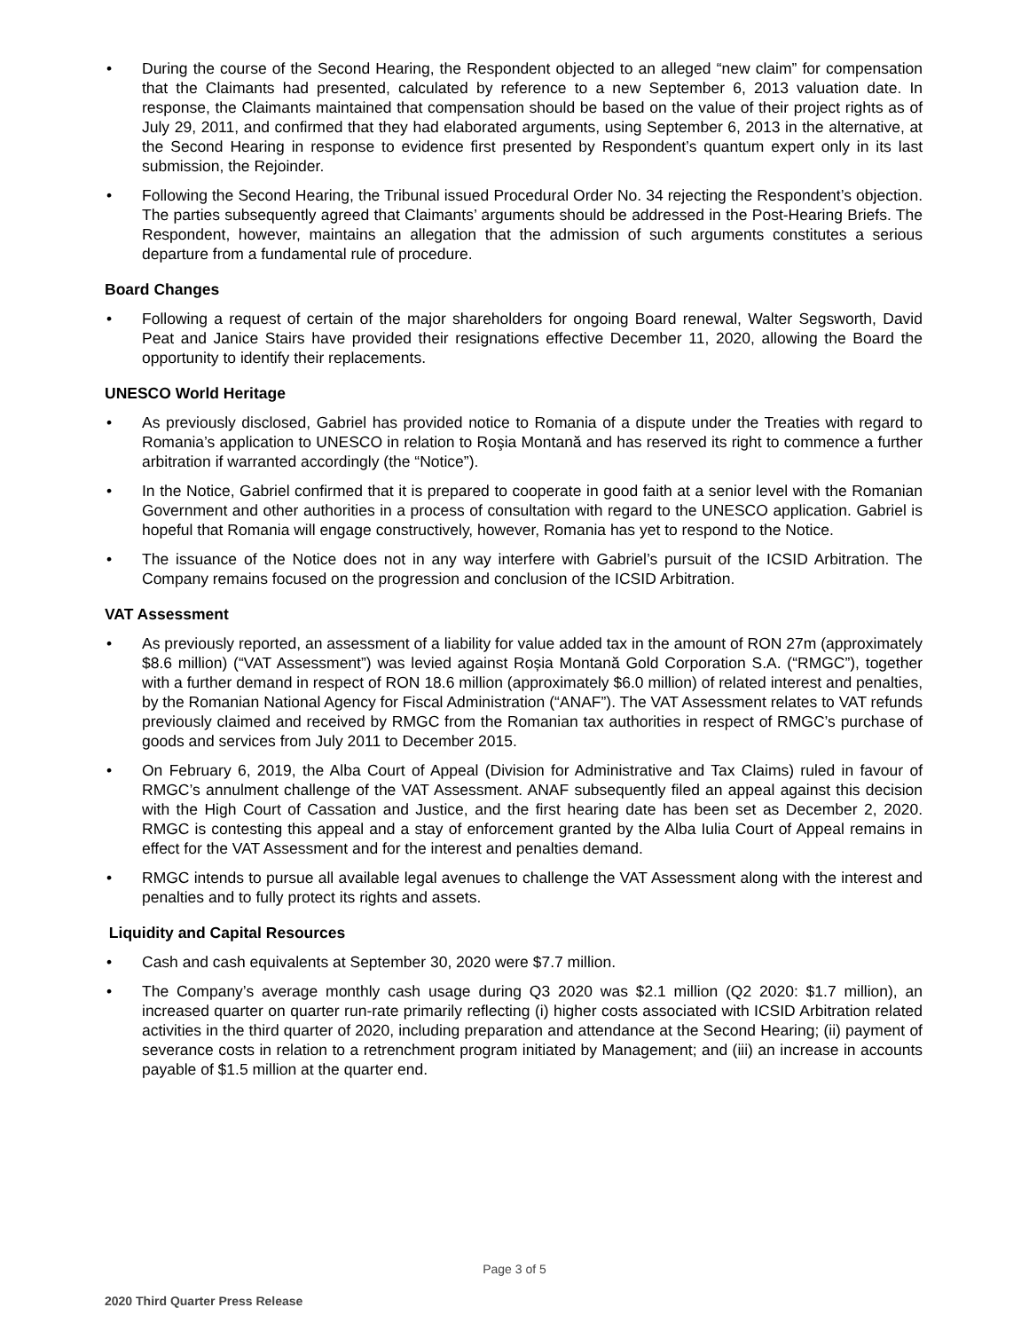• During the course of the Second Hearing, the Respondent objected to an alleged “new claim” for compensation that the Claimants had presented, calculated by reference to a new September 6, 2013 valuation date. In response, the Claimants maintained that compensation should be based on the value of their project rights as of July 29, 2011, and confirmed that they had elaborated arguments, using September 6, 2013 in the alternative, at the Second Hearing in response to evidence first presented by Respondent’s quantum expert only in its last submission, the Rejoinder.
• Following the Second Hearing, the Tribunal issued Procedural Order No. 34 rejecting the Respondent’s objection. The parties subsequently agreed that Claimants’ arguments should be addressed in the Post-Hearing Briefs. The Respondent, however, maintains an allegation that the admission of such arguments constitutes a serious departure from a fundamental rule of procedure.
Board Changes
• Following a request of certain of the major shareholders for ongoing Board renewal, Walter Segsworth, David Peat and Janice Stairs have provided their resignations effective December 11, 2020, allowing the Board the opportunity to identify their replacements.
UNESCO World Heritage
• As previously disclosed, Gabriel has provided notice to Romania of a dispute under the Treaties with regard to Romania’s application to UNESCO in relation to Roşia Montană and has reserved its right to commence a further arbitration if warranted accordingly (the “Notice”).
• In the Notice, Gabriel confirmed that it is prepared to cooperate in good faith at a senior level with the Romanian Government and other authorities in a process of consultation with regard to the UNESCO application. Gabriel is hopeful that Romania will engage constructively, however, Romania has yet to respond to the Notice.
• The issuance of the Notice does not in any way interfere with Gabriel’s pursuit of the ICSID Arbitration. The Company remains focused on the progression and conclusion of the ICSID Arbitration.
VAT Assessment
• As previously reported, an assessment of a liability for value added tax in the amount of RON 27m (approximately $8.6 million) (“VAT Assessment”) was levied against Roșia Montană Gold Corporation S.A. (“RMGC”), together with a further demand in respect of RON 18.6 million (approximately $6.0 million) of related interest and penalties, by the Romanian National Agency for Fiscal Administration (“ANAF”). The VAT Assessment relates to VAT refunds previously claimed and received by RMGC from the Romanian tax authorities in respect of RMGC’s purchase of goods and services from July 2011 to December 2015.
• On February 6, 2019, the Alba Court of Appeal (Division for Administrative and Tax Claims) ruled in favour of RMGC’s annulment challenge of the VAT Assessment. ANAF subsequently filed an appeal against this decision with the High Court of Cassation and Justice, and the first hearing date has been set as December 2, 2020. RMGC is contesting this appeal and a stay of enforcement granted by the Alba Iulia Court of Appeal remains in effect for the VAT Assessment and for the interest and penalties demand.
• RMGC intends to pursue all available legal avenues to challenge the VAT Assessment along with the interest and penalties and to fully protect its rights and assets.
Liquidity and Capital Resources
• Cash and cash equivalents at September 30, 2020 were $7.7 million.
• The Company’s average monthly cash usage during Q3 2020 was $2.1 million (Q2 2020: $1.7 million), an increased quarter on quarter run-rate primarily reflecting (i) higher costs associated with ICSID Arbitration related activities in the third quarter of 2020, including preparation and attendance at the Second Hearing; (ii) payment of severance costs in relation to a retrenchment program initiated by Management; and (iii) an increase in accounts payable of $1.5 million at the quarter end.
Page 3 of 5
2020 Third Quarter Press Release